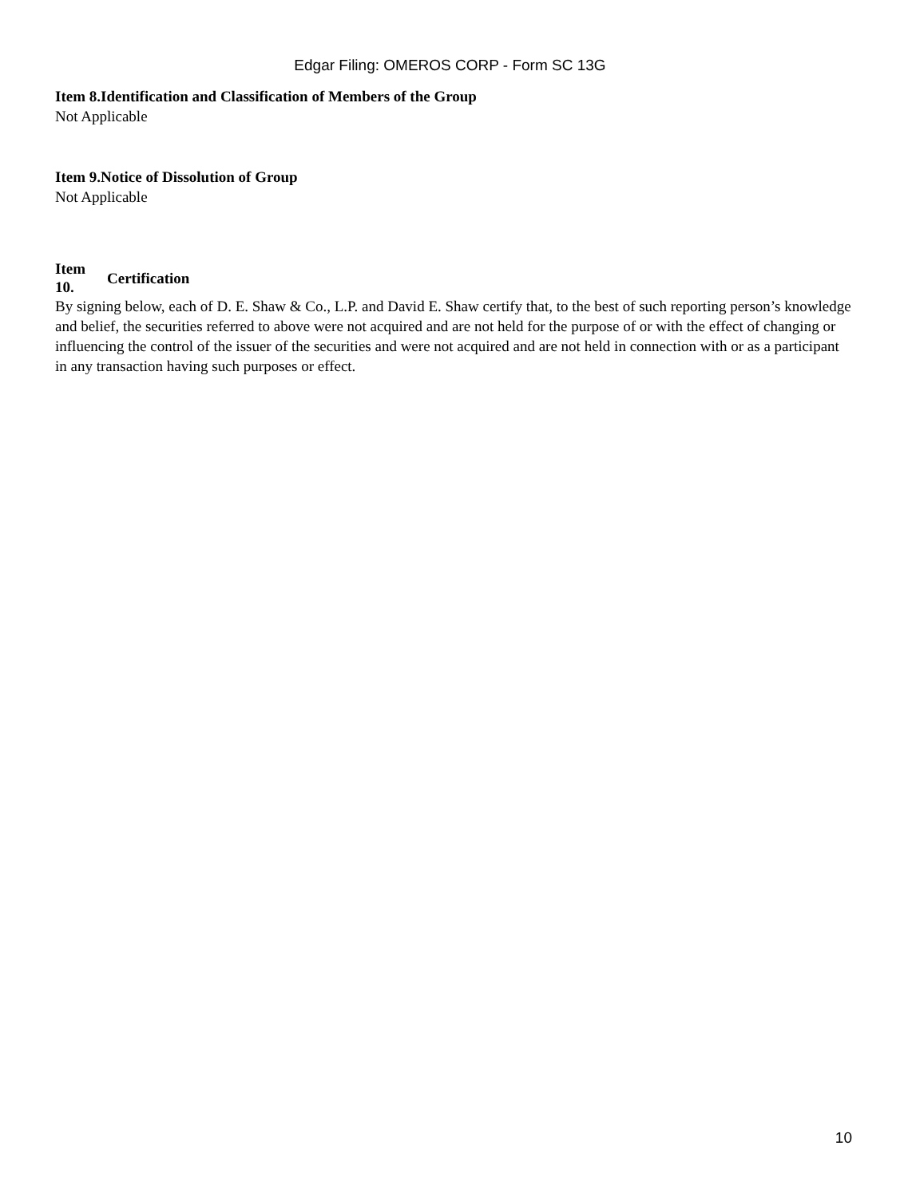Edgar Filing: OMEROS CORP - Form SC 13G
Item 8.Identification and Classification of Members of the Group
Not Applicable
Item 9.Notice of Dissolution of Group
Not Applicable
Item
10.
Certification
By signing below, each of D. E. Shaw & Co., L.P. and David E. Shaw certify that, to the best of such reporting person’s knowledge and belief, the securities referred to above were not acquired and are not held for the purpose of or with the effect of changing or influencing the control of the issuer of the securities and were not acquired and are not held in connection with or as a participant in any transaction having such purposes or effect.
10